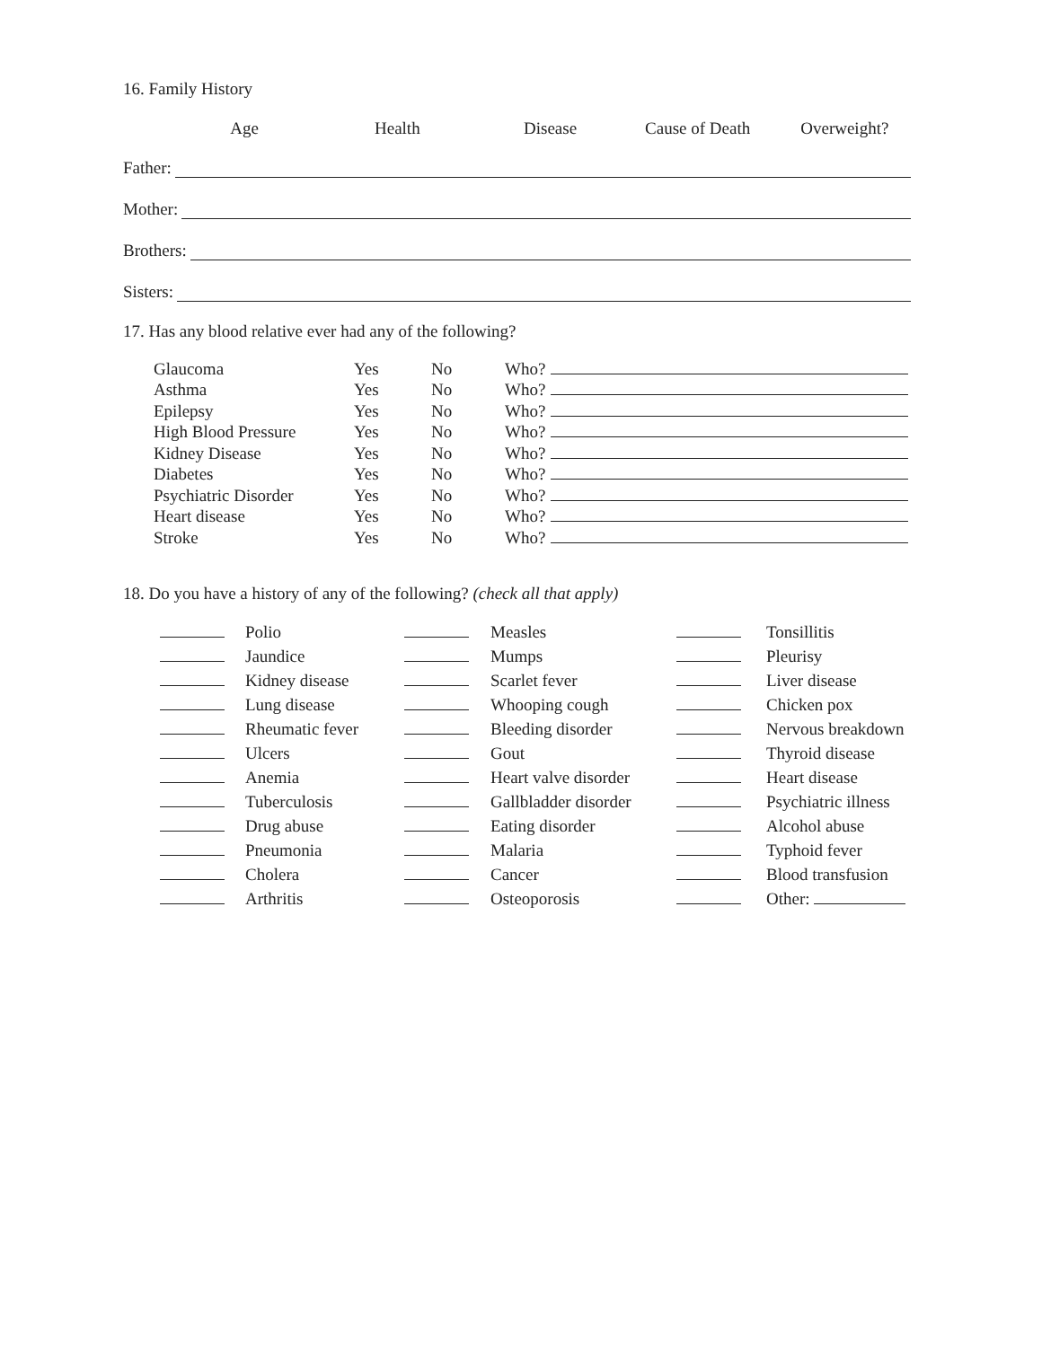16. Family History
Age Health
Disease Cause of Death Overweight?
Father:
Mother:
Brothers:
Sisters:
17. Has any blood relative ever had any of the following?
| Glaucoma | Yes | No | Who? |
| Asthma | Yes | No | Who? |
| Epilepsy | Yes | No | Who? |
| High Blood Pressure | Yes | No | Who? |
| Kidney Disease | Yes | No | Who? |
| Diabetes | Yes | No | Who? |
| Psychiatric Disorder | Yes | No | Who? |
| Heart disease | Yes | No | Who? |
| Stroke | Yes | No | Who? |
18. Do you have a history of any of the following? (check all that apply)
| | Polio | | Measles | | Tonsillitis |
| | Jaundice | | Mumps | | Pleurisy |
| | Kidney disease | | Scarlet fever | | Liver disease |
| | Lung disease | | Whooping cough | | Chicken pox |
| | Rheumatic fever | | Bleeding disorder | | Nervous breakdown |
| | Ulcers | | Gout | | Thyroid disease |
| | Anemia | | Heart valve disorder | | Heart disease |
| | Tuberculosis | | Gallbladder disorder | | Psychiatric illness |
| | Drug abuse | | Eating disorder | | Alcohol abuse |
| | Pneumonia | | Malaria | | Typhoid fever |
| | Cholera | | Cancer | | Blood transfusion |
| | Arthritis | | Osteoporosis | | Other: |